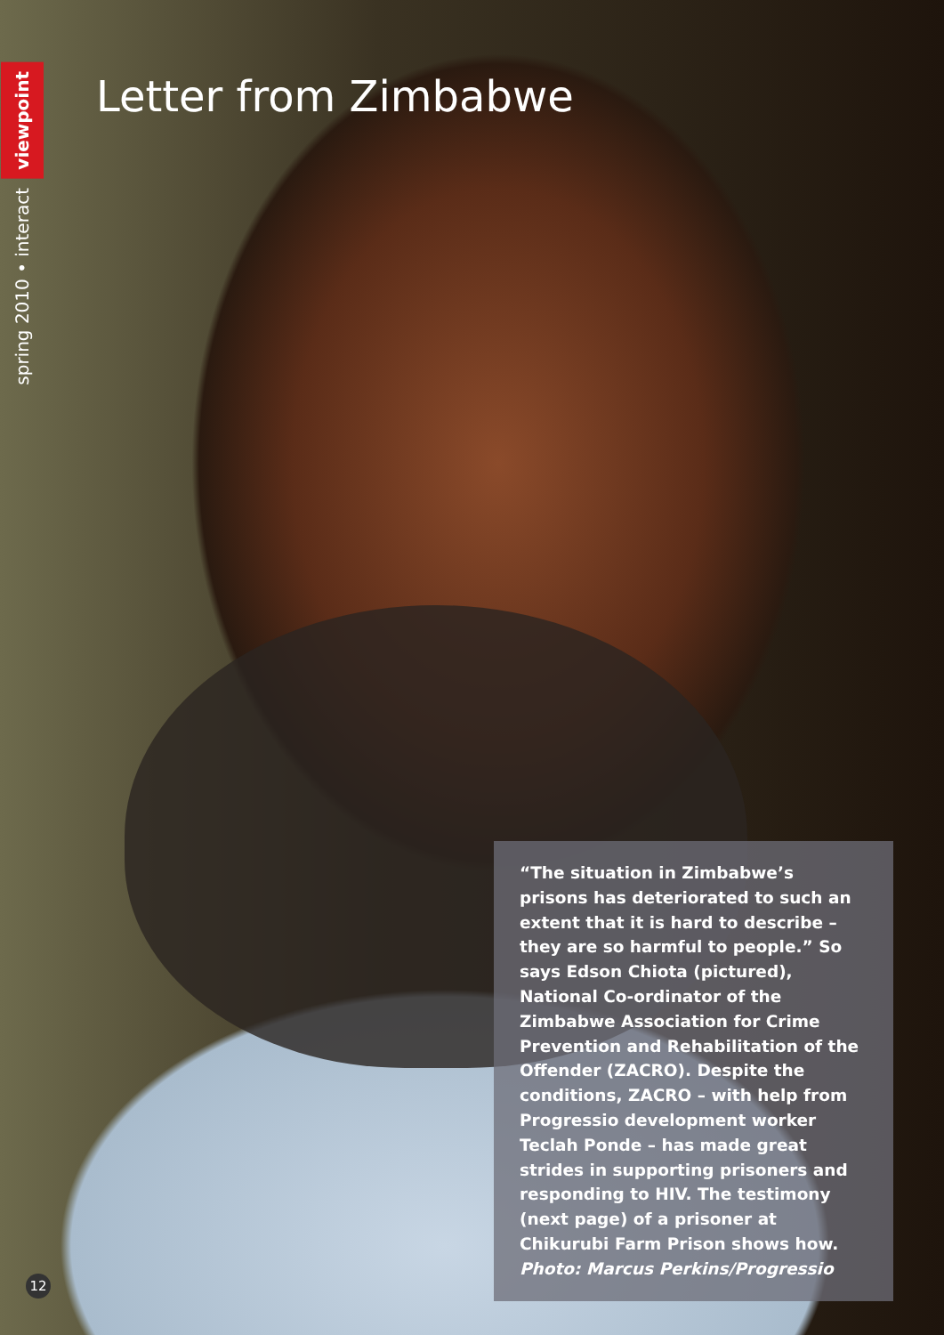viewpoint
spring 2010 • interact
Letter from Zimbabwe
“The situation in Zimbabwe’s prisons has deteriorated to such an extent that it is hard to describe – they are so harmful to people.” So says Edson Chiota (pictured), National Co-ordinator of the Zimbabwe Association for Crime Prevention and Rehabilitation of the Offender (ZACRO). Despite the conditions, ZACRO – with help from Progressio development worker Teclah Ponde – has made great strides in supporting prisoners and responding to HIV. The testimony (next page) of a prisoner at Chikurubi Farm Prison shows how. Photo: Marcus Perkins/Progressio
12